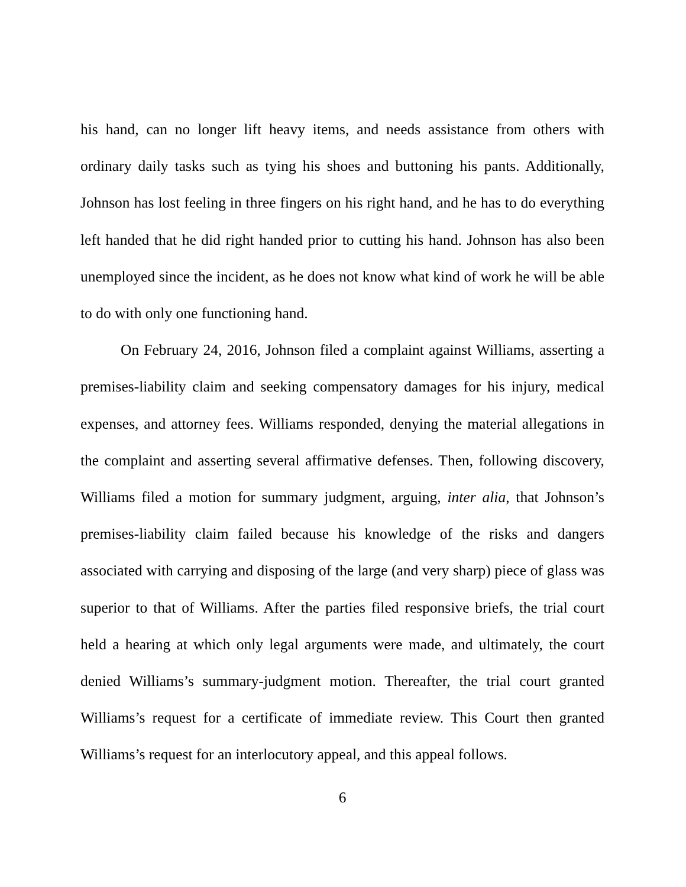his hand, can no longer lift heavy items, and needs assistance from others with ordinary daily tasks such as tying his shoes and buttoning his pants. Additionally, Johnson has lost feeling in three fingers on his right hand, and he has to do everything left handed that he did right handed prior to cutting his hand. Johnson has also been unemployed since the incident, as he does not know what kind of work he will be able to do with only one functioning hand.
On February 24, 2016, Johnson filed a complaint against Williams, asserting a premises-liability claim and seeking compensatory damages for his injury, medical expenses, and attorney fees. Williams responded, denying the material allegations in the complaint and asserting several affirmative defenses. Then, following discovery, Williams filed a motion for summary judgment, arguing, inter alia, that Johnson’s premises-liability claim failed because his knowledge of the risks and dangers associated with carrying and disposing of the large (and very sharp) piece of glass was superior to that of Williams. After the parties filed responsive briefs, the trial court held a hearing at which only legal arguments were made, and ultimately, the court denied Williams’s summary-judgment motion. Thereafter, the trial court granted Williams’s request for a certificate of immediate review. This Court then granted Williams’s request for an interlocutory appeal, and this appeal follows.
6